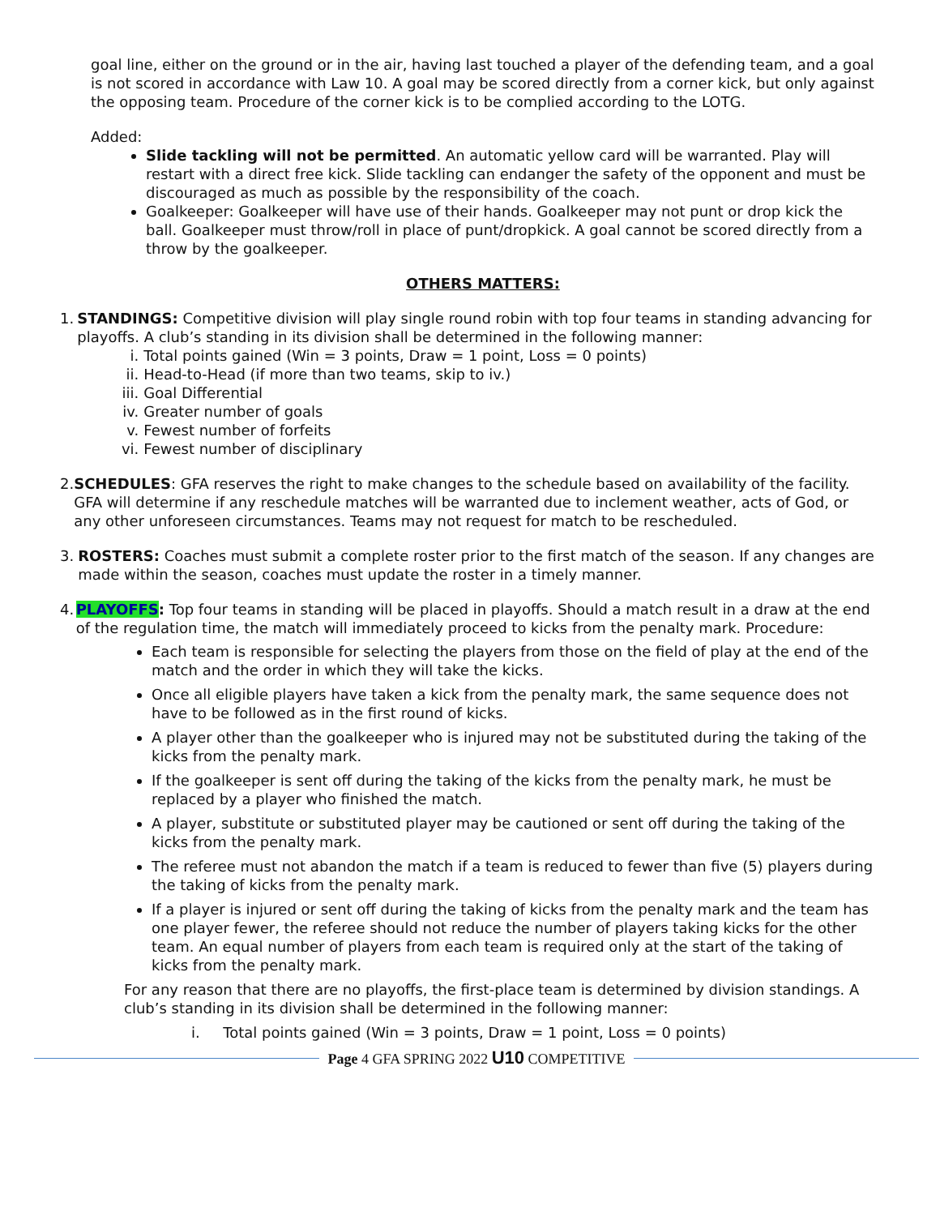goal line, either on the ground or in the air, having last touched a player of the defending team, and a goal is not scored in accordance with Law 10. A goal may be scored directly from a corner kick, but only against the opposing team. Procedure of the corner kick is to be complied according to the LOTG.
Added:
Slide tackling will not be permitted. An automatic yellow card will be warranted. Play will restart with a direct free kick. Slide tackling can endanger the safety of the opponent and must be discouraged as much as possible by the responsibility of the coach.
Goalkeeper: Goalkeeper will have use of their hands. Goalkeeper may not punt or drop kick the ball. Goalkeeper must throw/roll in place of punt/dropkick. A goal cannot be scored directly from a throw by the goalkeeper.
OTHERS MATTERS:
1. STANDINGS: Competitive division will play single round robin with top four teams in standing advancing for playoffs. A club’s standing in its division shall be determined in the following manner:
i. Total points gained (Win = 3 points, Draw = 1 point, Loss = 0 points)
ii. Head-to-Head (if more than two teams, skip to iv.)
iii. Goal Differential
iv. Greater number of goals
v. Fewest number of forfeits
vi. Fewest number of disciplinary
2. SCHEDULES: GFA reserves the right to make changes to the schedule based on availability of the facility. GFA will determine if any reschedule matches will be warranted due to inclement weather, acts of God, or any other unforeseen circumstances. Teams may not request for match to be rescheduled.
3. ROSTERS: Coaches must submit a complete roster prior to the first match of the season. If any changes are made within the season, coaches must update the roster in a timely manner.
4. PLAYOFFS: Top four teams in standing will be placed in playoffs. Should a match result in a draw at the end of the regulation time, the match will immediately proceed to kicks from the penalty mark. Procedure:
Each team is responsible for selecting the players from those on the field of play at the end of the match and the order in which they will take the kicks.
Once all eligible players have taken a kick from the penalty mark, the same sequence does not have to be followed as in the first round of kicks.
A player other than the goalkeeper who is injured may not be substituted during the taking of the kicks from the penalty mark.
If the goalkeeper is sent off during the taking of the kicks from the penalty mark, he must be replaced by a player who finished the match.
A player, substitute or substituted player may be cautioned or sent off during the taking of the kicks from the penalty mark.
The referee must not abandon the match if a team is reduced to fewer than five (5) players during the taking of kicks from the penalty mark.
If a player is injured or sent off during the taking of kicks from the penalty mark and the team has one player fewer, the referee should not reduce the number of players taking kicks for the other team. An equal number of players from each team is required only at the start of the taking of kicks from the penalty mark.
For any reason that there are no playoffs, the first-place team is determined by division standings. A club’s standing in its division shall be determined in the following manner:
i. Total points gained (Win = 3 points, Draw = 1 point, Loss = 0 points)
Page 4 GFA SPRING 2022 U10 COMPETITIVE